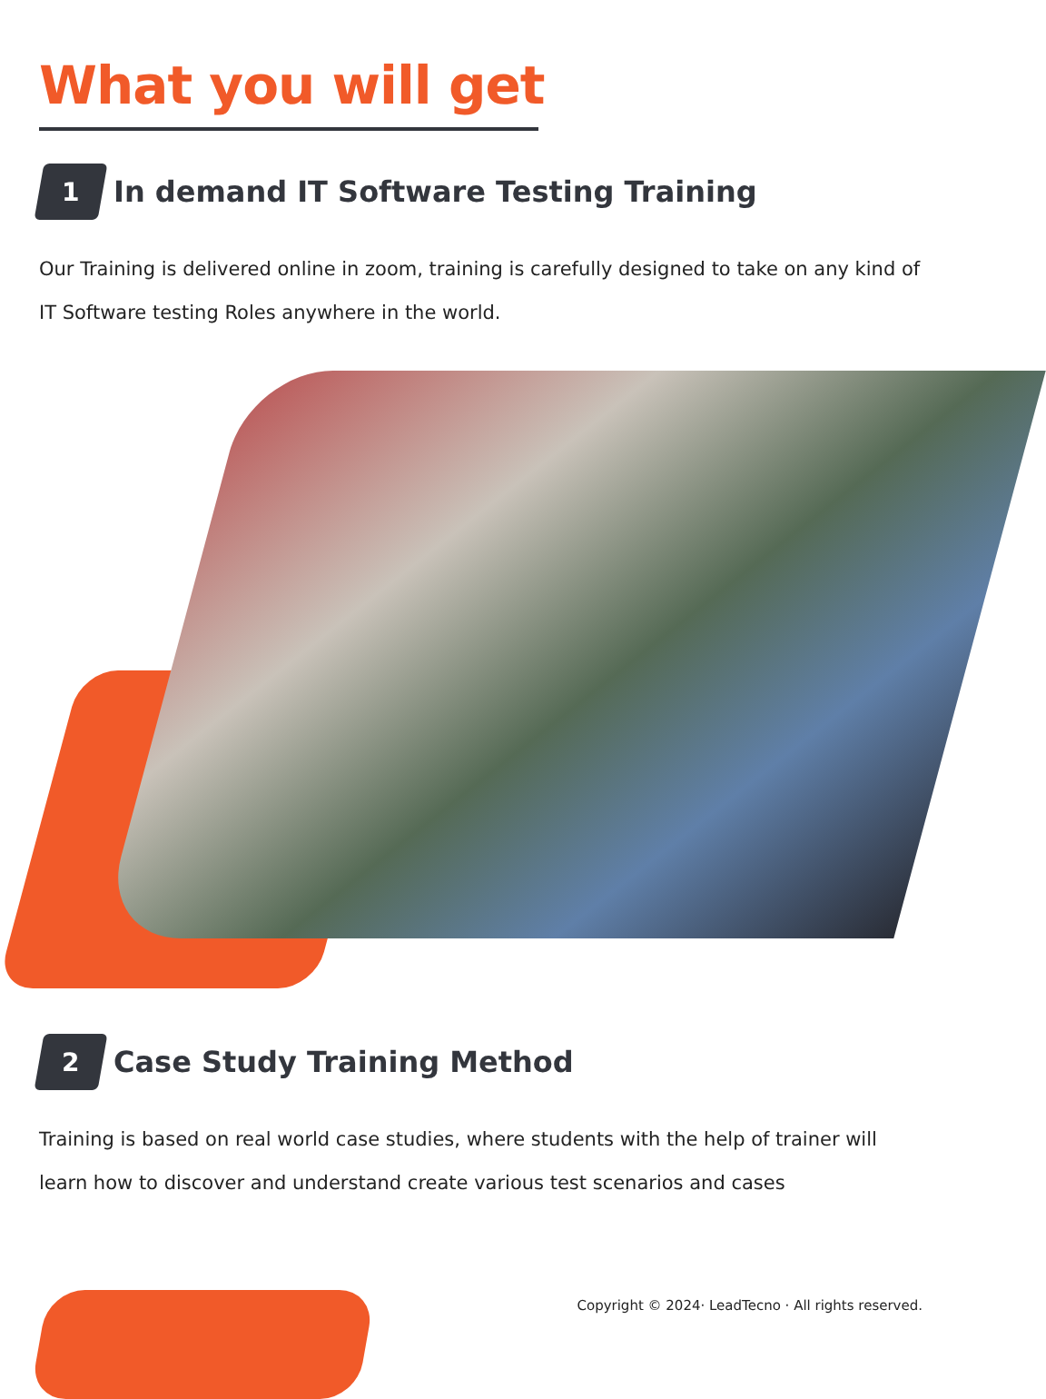What you will get
1
In demand IT Software Testing Training
Our Training is delivered online in zoom, training is carefully designed to take on any kind of IT Software testing Roles anywhere in the world.
2
Case Study Training Method
Training is based on real world case studies, where students with the help of trainer will learn how to discover and understand create various test scenarios and cases
Copyright © 2024· LeadTecno · All rights reserved.